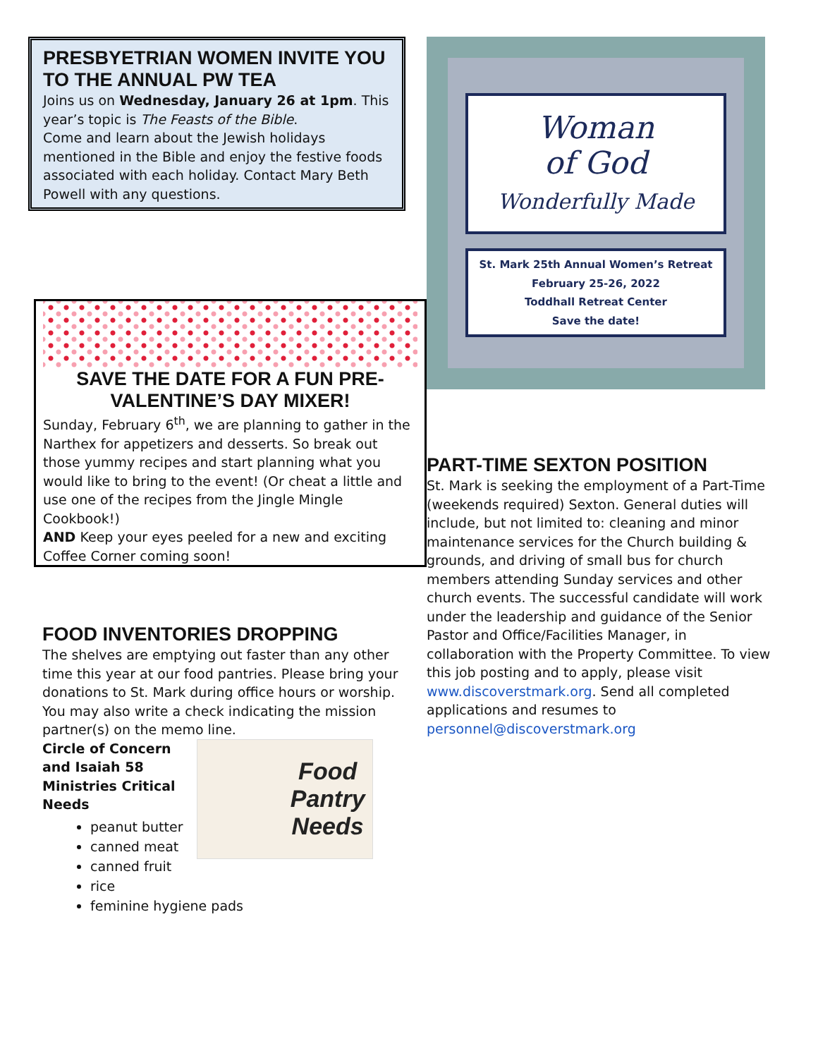PRESBYETRIAN WOMEN INVITE YOU TO THE ANNUAL PW TEA
Joins us on Wednesday, January 26 at 1pm. This year’s topic is The Feasts of the Bible.
Come and learn about the Jewish holidays mentioned in the Bible and enjoy the festive foods associated with each holiday. Contact Mary Beth Powell with any questions.
SAVE THE DATE FOR A FUN PRE-VALENTINE’S DAY MIXER!
Sunday, February 6<sup>th</sup>, we are planning to gather in the Narthex for appetizers and desserts. So break out those yummy recipes and start planning what you would like to bring to the event! (Or cheat a little and use one of the recipes from the Jingle Mingle Cookbook!)
AND Keep your eyes peeled for a new and exciting Coffee Corner coming soon!
FOOD INVENTORIES DROPPING
The shelves are emptying out faster than any other time this year at our food pantries. Please bring your donations to St. Mark during office hours or worship. You may also write a check indicating the mission partner(s) on the memo line.
Circle of Concern
and Isaiah 58
Ministries Critical
Needs
Food
Pantry
Needs
peanut butter
canned meat
canned fruit
rice
feminine hygiene pads
Woman
of God
Wonderfully Made
St. Mark 25th Annual Women’s Retreat
February 25-26, 2022
Toddhall Retreat Center
Save the date!
PART-TIME SEXTON POSITION
St. Mark is seeking the employment of a Part-Time (weekends required) Sexton. General duties will include, but not limited to: cleaning and minor maintenance services for the Church building & grounds, and driving of small bus for church members attending Sunday services and other church events. The successful candidate will work under the leadership and guidance of the Senior Pastor and Office/Facilities Manager, in collaboration with the Property Committee. To view this job posting and to apply, please visit www.discoverstmark.org. Send all completed applications and resumes to personnel@discoverstmark.org